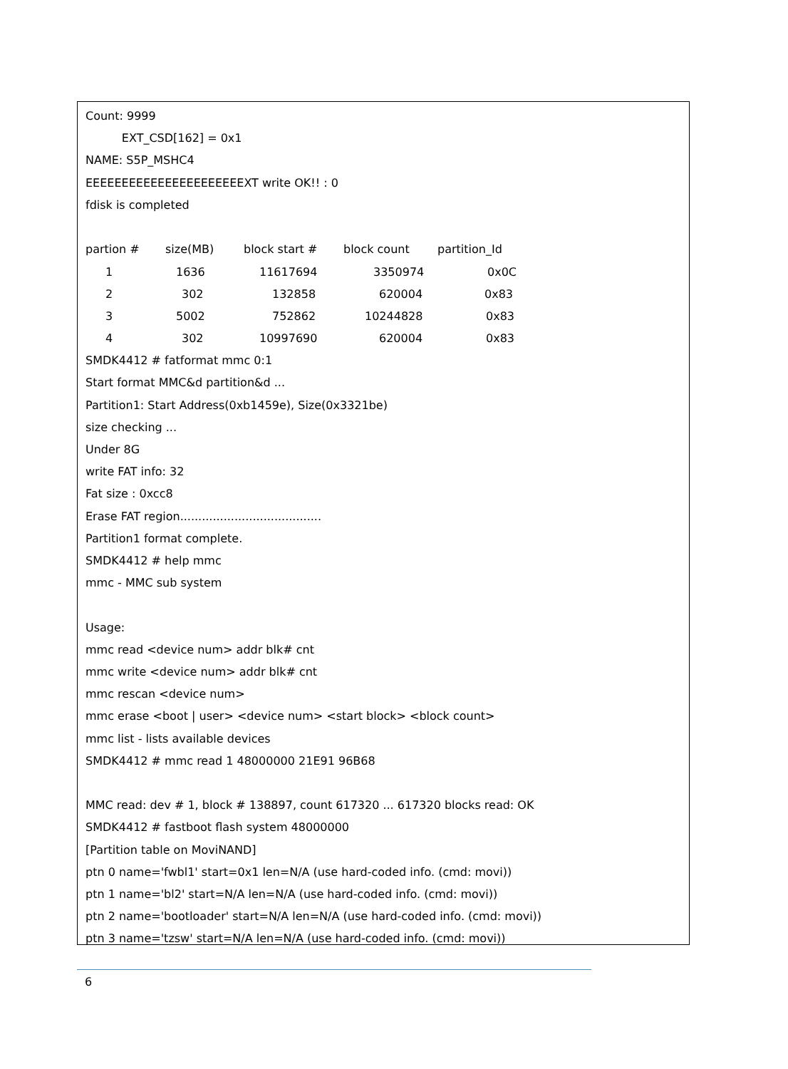Count: 9999
EXT_CSD[162] = 0x1
NAME: S5P_MSHC4
EEEEEEEEEEEEEEEEEEEEEEXT write OK!! : 0
fdisk is completed
| partion # | size(MB) | block start # | block count | partition_Id |
| --- | --- | --- | --- | --- |
| 1 | 1636 | 11617694 | 3350974 | 0x0C |
| 2 | 302 | 132858 | 620004 | 0x83 |
| 3 | 5002 | 752862 | 10244828 | 0x83 |
| 4 | 302 | 10997690 | 620004 | 0x83 |
SMDK4412 # fatformat mmc 0:1
Start format MMC&d partition&d ...
Partition1: Start Address(0xb1459e), Size(0x3321be)
size checking ...
Under 8G
write FAT info: 32
Fat size : 0xcc8
Erase FAT region.......................................
Partition1 format complete.
SMDK4412 # help mmc
mmc - MMC sub system
Usage:
mmc read <device num> addr blk# cnt
mmc write <device num> addr blk# cnt
mmc rescan <device num>
mmc erase <boot | user> <device num> <start block> <block count>
mmc list - lists available devices
SMDK4412 # mmc read 1 48000000 21E91 96B68
MMC read: dev # 1, block # 138897, count 617320 ... 617320 blocks read: OK
SMDK4412 # fastboot flash system 48000000
[Partition table on MoviNAND]
ptn 0 name='fwbl1' start=0x1 len=N/A (use hard-coded info. (cmd: movi))
ptn 1 name='bl2' start=N/A len=N/A (use hard-coded info. (cmd: movi))
ptn 2 name='bootloader' start=N/A len=N/A (use hard-coded info. (cmd: movi))
ptn 3 name='tzsw' start=N/A len=N/A (use hard-coded info. (cmd: movi))
6